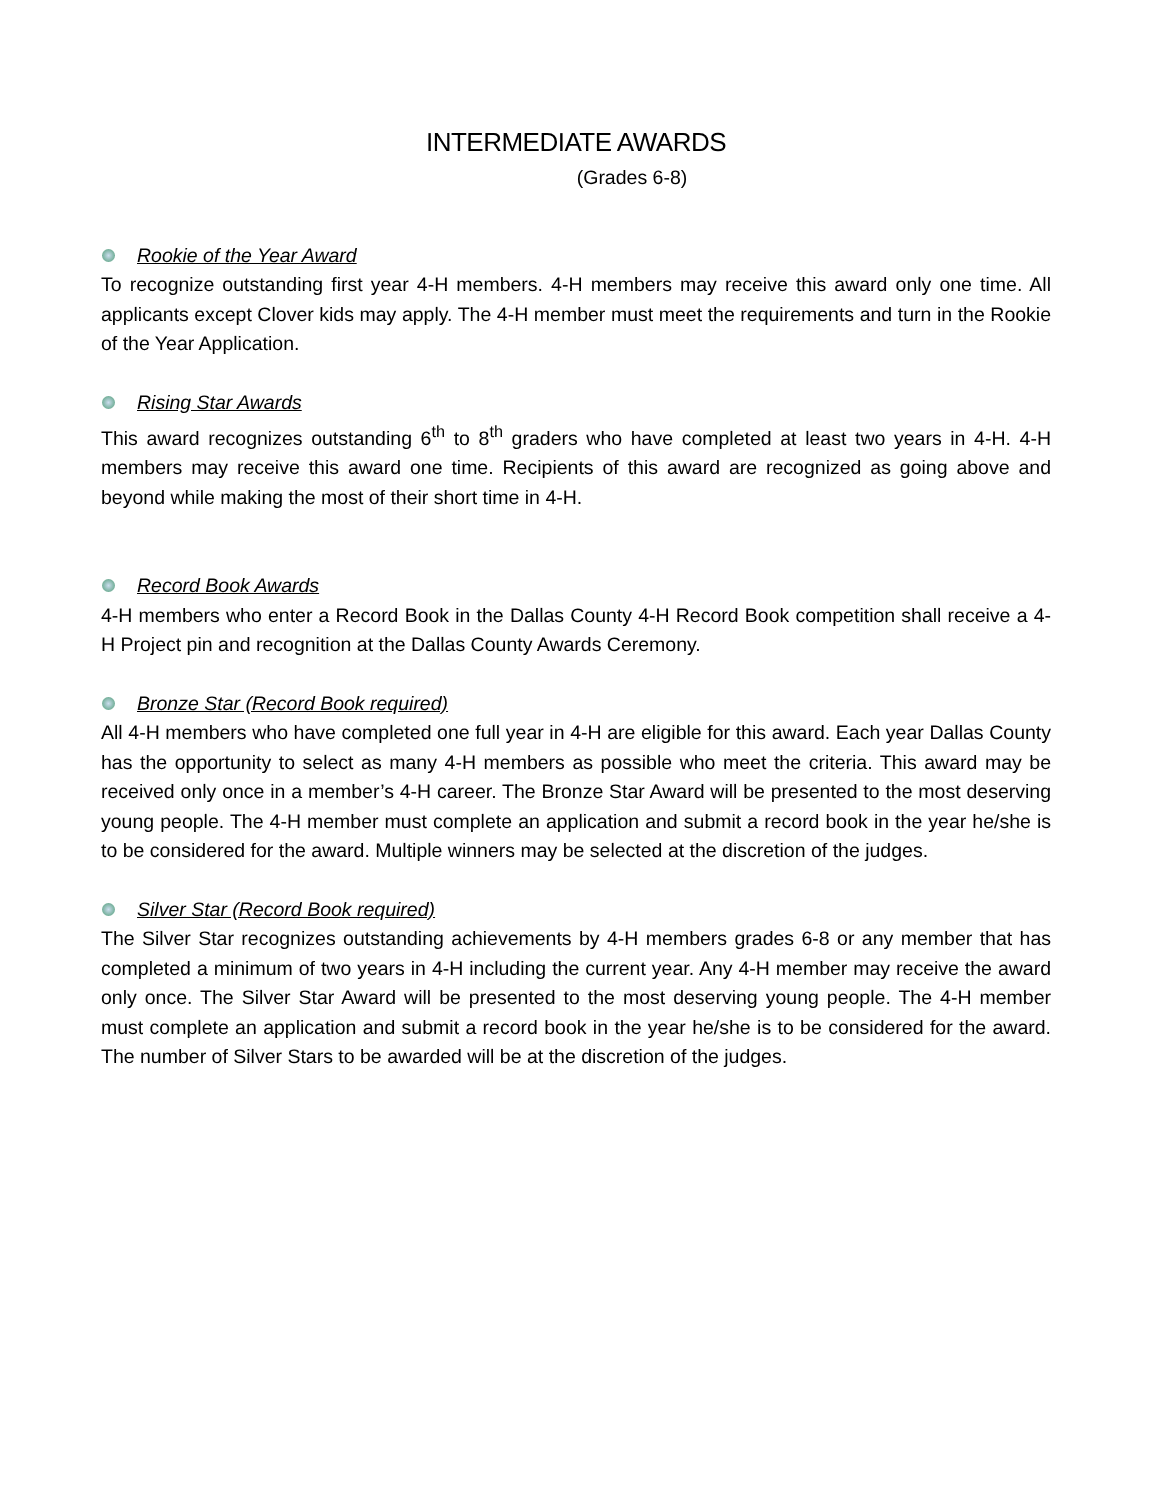INTERMEDIATE AWARDS
(Grades 6-8)
Rookie of the Year Award
To recognize outstanding first year 4-H members. 4-H members may receive this award only one time. All applicants except Clover kids may apply. The 4-H member must meet the requirements and turn in the Rookie of the Year Application.
Rising Star Awards
This award recognizes outstanding 6<sup>th</sup> to 8<sup>th</sup> graders who have completed at least two years in 4-H. 4-H members may receive this award one time. Recipients of this award are recognized as going above and beyond while making the most of their short time in 4-H.
Record Book Awards
4-H members who enter a Record Book in the Dallas County 4-H Record Book competition shall receive a 4-H Project pin and recognition at the Dallas County Awards Ceremony.
Bronze Star (Record Book required)
All 4-H members who have completed one full year in 4-H are eligible for this award. Each year Dallas County has the opportunity to select as many 4-H members as possible who meet the criteria. This award may be received only once in a member’s 4-H career. The Bronze Star Award will be presented to the most deserving young people. The 4-H member must complete an application and submit a record book in the year he/she is to be considered for the award. Multiple winners may be selected at the discretion of the judges.
Silver Star (Record Book required)
The Silver Star recognizes outstanding achievements by 4-H members grades 6-8 or any member that has completed a minimum of two years in 4-H including the current year. Any 4-H member may receive the award only once. The Silver Star Award will be presented to the most deserving young people. The 4-H member must complete an application and submit a record book in the year he/she is to be considered for the award. The number of Silver Stars to be awarded will be at the discretion of the judges.